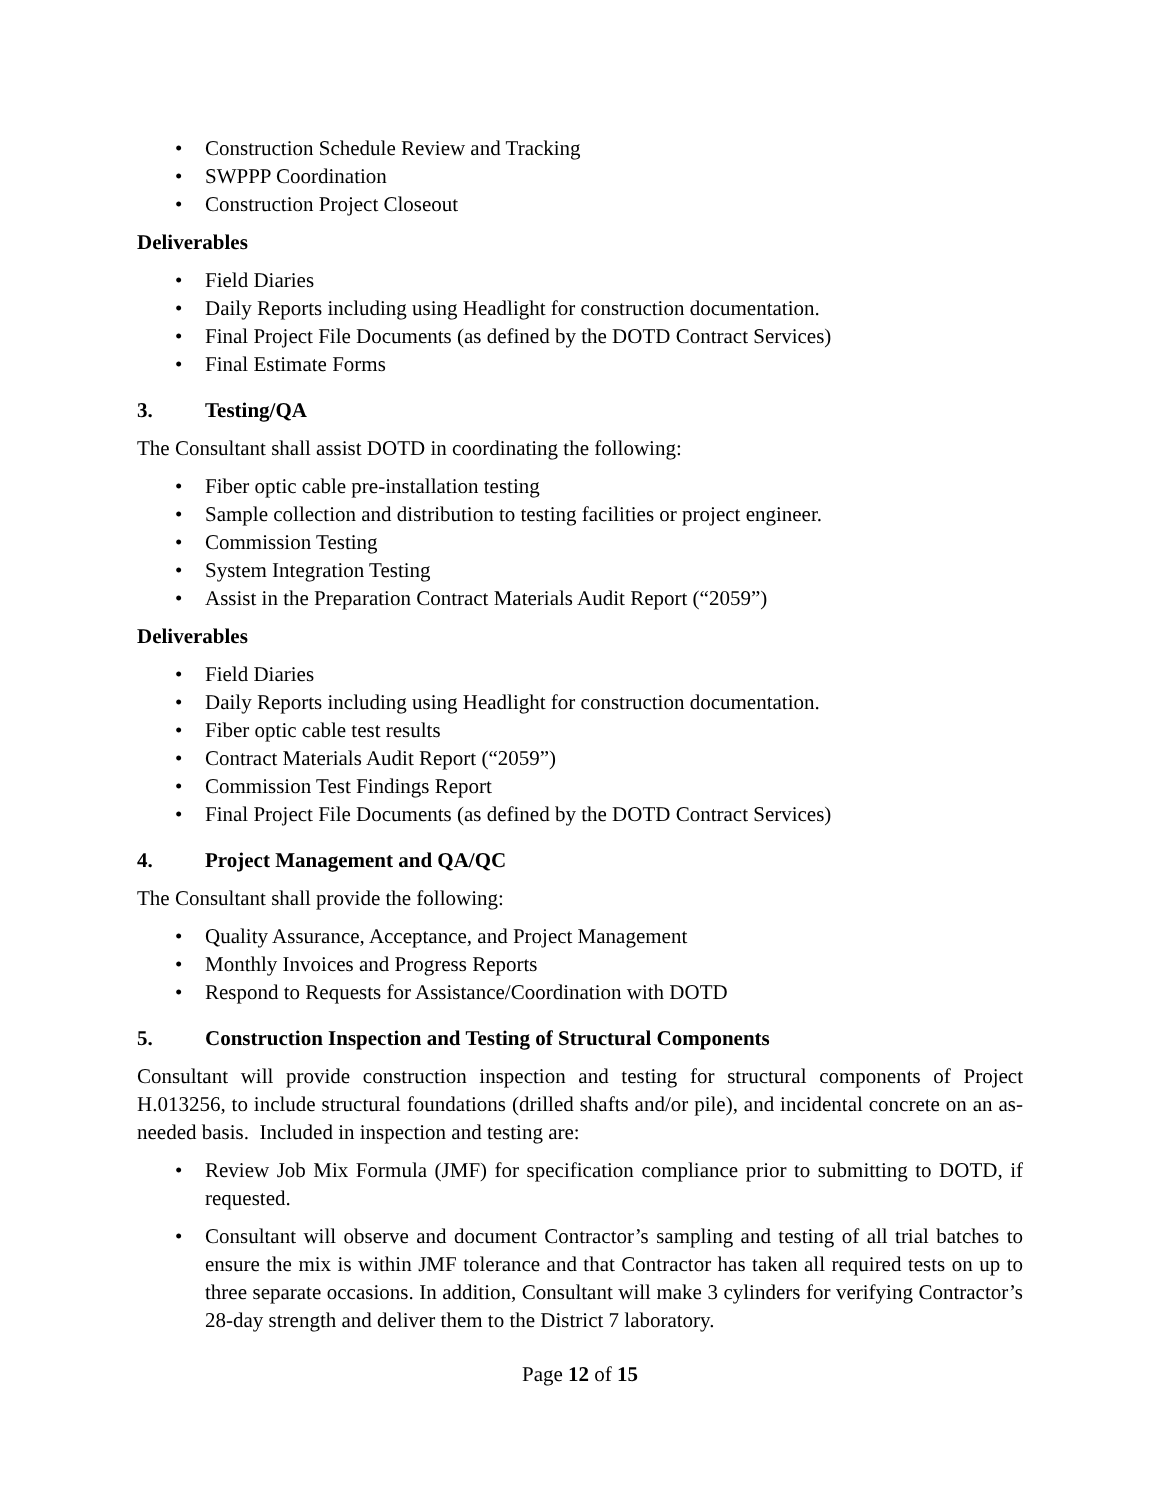• Construction Schedule Review and Tracking
• SWPPP Coordination
• Construction Project Closeout
Deliverables
• Field Diaries
• Daily Reports including using Headlight for construction documentation.
• Final Project File Documents (as defined by the DOTD Contract Services)
• Final Estimate Forms
3. Testing/QA
The Consultant shall assist DOTD in coordinating the following:
• Fiber optic cable pre-installation testing
• Sample collection and distribution to testing facilities or project engineer.
• Commission Testing
• System Integration Testing
• Assist in the Preparation Contract Materials Audit Report (“2059”)
Deliverables
• Field Diaries
• Daily Reports including using Headlight for construction documentation.
• Fiber optic cable test results
• Contract Materials Audit Report (“2059”)
• Commission Test Findings Report
• Final Project File Documents (as defined by the DOTD Contract Services)
4. Project Management and QA/QC
The Consultant shall provide the following:
• Quality Assurance, Acceptance, and Project Management
• Monthly Invoices and Progress Reports
• Respond to Requests for Assistance/Coordination with DOTD
5. Construction Inspection and Testing of Structural Components
Consultant will provide construction inspection and testing for structural components of Project H.013256, to include structural foundations (drilled shafts and/or pile), and incidental concrete on an as-needed basis. Included in inspection and testing are:
• Review Job Mix Formula (JMF) for specification compliance prior to submitting to DOTD, if requested.
• Consultant will observe and document Contractor’s sampling and testing of all trial batches to ensure the mix is within JMF tolerance and that Contractor has taken all required tests on up to three separate occasions. In addition, Consultant will make 3 cylinders for verifying Contractor’s 28-day strength and deliver them to the District 7 laboratory.
Page 12 of 15